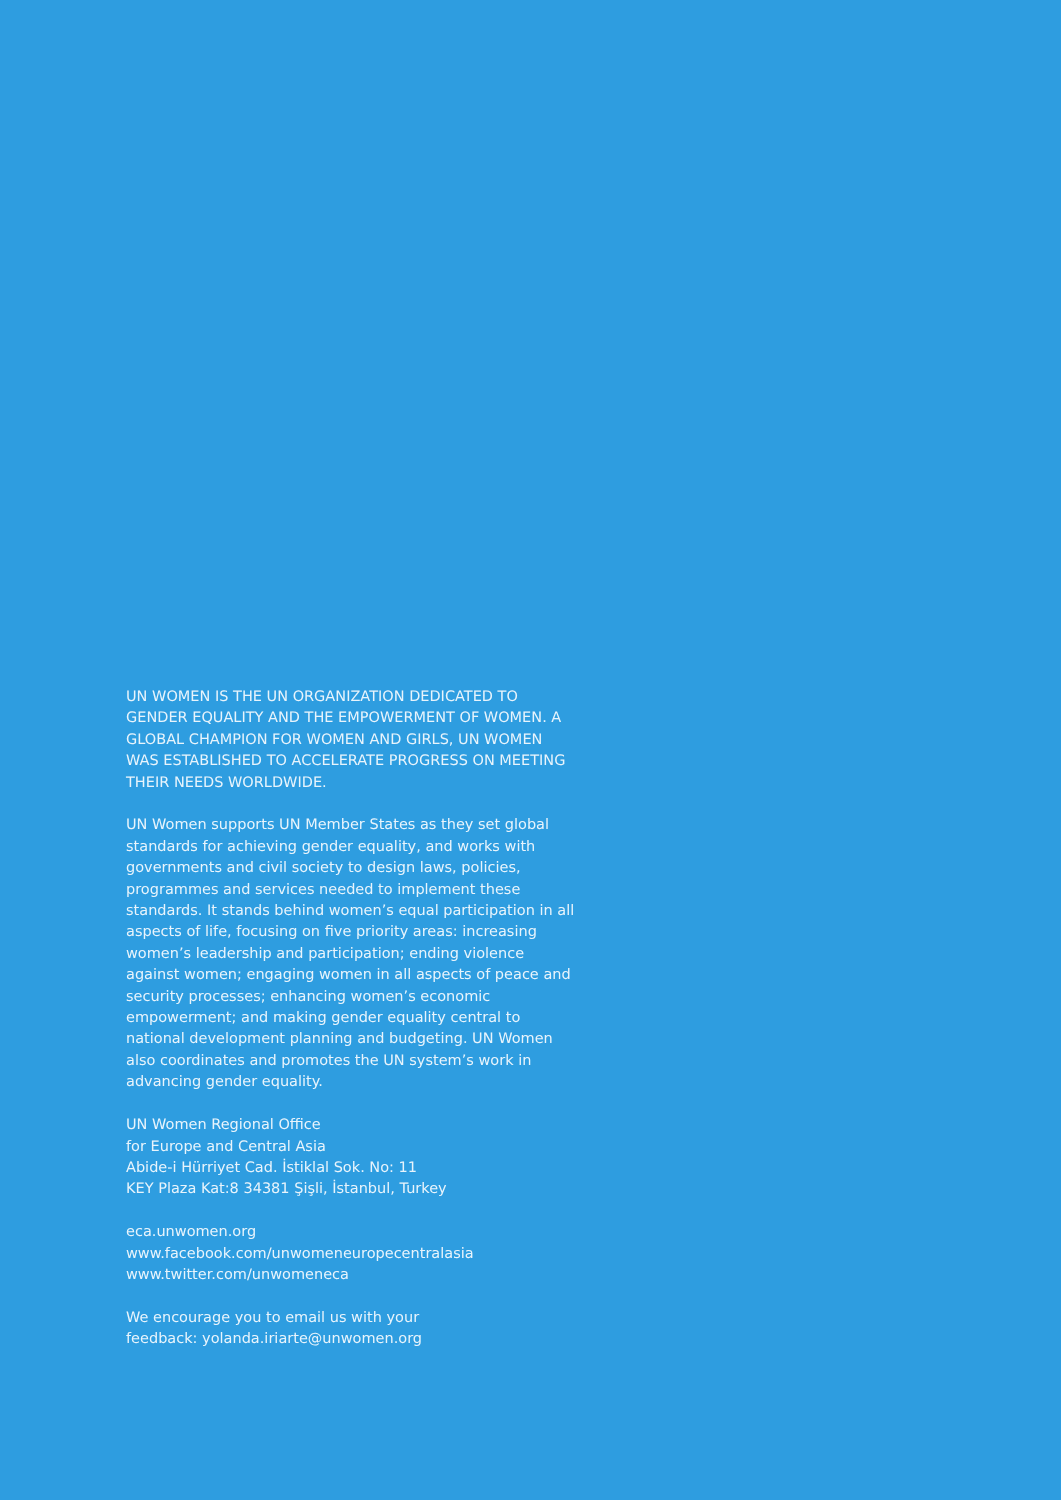UN WOMEN IS THE UN ORGANIZATION DEDICATED TO GENDER EQUALITY AND THE EMPOWERMENT OF WOMEN. A GLOBAL CHAMPION FOR WOMEN AND GIRLS, UN WOMEN WAS ESTABLISHED TO ACCELERATE PROGRESS ON MEETING THEIR NEEDS WORLDWIDE.
UN Women supports UN Member States as they set global standards for achieving gender equality, and works with governments and civil society to design laws, policies, programmes and services needed to implement these standards. It stands behind women’s equal participation in all aspects of life, focusing on five priority areas: increasing women’s leadership and participation; ending violence against women; engaging women in all aspects of peace and security processes; enhancing women’s economic empowerment; and making gender equality central to national development planning and budgeting. UN Women also coordinates and promotes the UN system’s work in advancing gender equality.
UN Women Regional Office
for Europe and Central Asia
Abide-i Hürriyet Cad. İstiklal Sok. No: 11
KEY Plaza Kat:8 34381 Şişli, İstanbul, Turkey
eca.unwomen.org
www.facebook.com/unwomeneuropecentralasia
www.twitter.com/unwomeneca
We encourage you to email us with your
feedback: yolanda.iriarte@unwomen.org